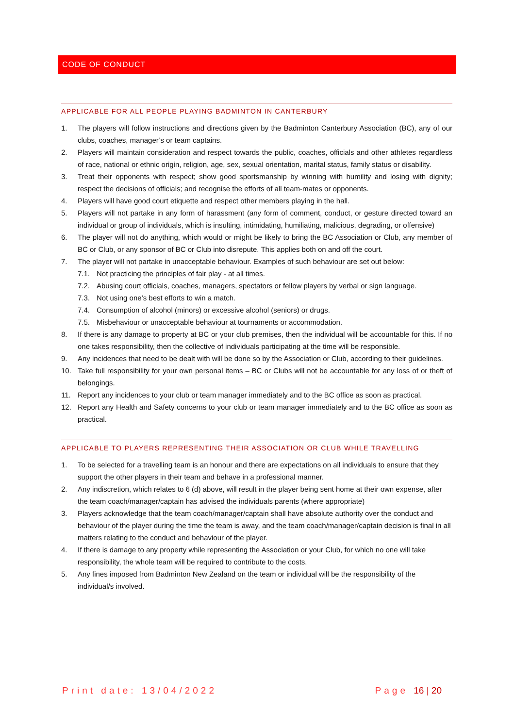CODE OF CONDUCT
APPLICABLE FOR ALL PEOPLE PLAYING BADMINTON IN CANTERBURY
1. The players will follow instructions and directions given by the Badminton Canterbury Association (BC), any of our clubs, coaches, manager’s or team captains.
2. Players will maintain consideration and respect towards the public, coaches, officials and other athletes regardless of race, national or ethnic origin, religion, age, sex, sexual orientation, marital status, family status or disability.
3. Treat their opponents with respect; show good sportsmanship by winning with humility and losing with dignity; respect the decisions of officials; and recognise the efforts of all team-mates or opponents.
4. Players will have good court etiquette and respect other members playing in the hall.
5. Players will not partake in any form of harassment (any form of comment, conduct, or gesture directed toward an individual or group of individuals, which is insulting, intimidating, humiliating, malicious, degrading, or offensive)
6. The player will not do anything, which would or might be likely to bring the BC Association or Club, any member of BC or Club, or any sponsor of BC or Club into disrepute. This applies both on and off the court.
7. The player will not partake in unacceptable behaviour. Examples of such behaviour are set out below:
7.1. Not practicing the principles of fair play - at all times.
7.2. Abusing court officials, coaches, managers, spectators or fellow players by verbal or sign language.
7.3. Not using one’s best efforts to win a match.
7.4. Consumption of alcohol (minors) or excessive alcohol (seniors) or drugs.
7.5. Misbehaviour or unacceptable behaviour at tournaments or accommodation.
8. If there is any damage to property at BC or your club premises, then the individual will be accountable for this. If no one takes responsibility, then the collective of individuals participating at the time will be responsible.
9. Any incidences that need to be dealt with will be done so by the Association or Club, according to their guidelines.
10. Take full responsibility for your own personal items – BC or Clubs will not be accountable for any loss of or theft of belongings.
11. Report any incidences to your club or team manager immediately and to the BC office as soon as practical.
12. Report any Health and Safety concerns to your club or team manager immediately and to the BC office as soon as practical.
APPLICABLE TO PLAYERS REPRESENTING THEIR ASSOCIATION OR CLUB WHILE TRAVELLING
1. To be selected for a travelling team is an honour and there are expectations on all individuals to ensure that they support the other players in their team and behave in a professional manner.
2. Any indiscretion, which relates to 6 (d) above, will result in the player being sent home at their own expense, after the team coach/manager/captain has advised the individuals parents (where appropriate)
3. Players acknowledge that the team coach/manager/captain shall have absolute authority over the conduct and behaviour of the player during the time the team is away, and the team coach/manager/captain decision is final in all matters relating to the conduct and behaviour of the player.
4. If there is damage to any property while representing the Association or your Club, for which no one will take responsibility, the whole team will be required to contribute to the costs.
5. Any fines imposed from Badminton New Zealand on the team or individual will be the responsibility of the individual/s involved.
Print date: 13/04/2022 Page 16 | 20